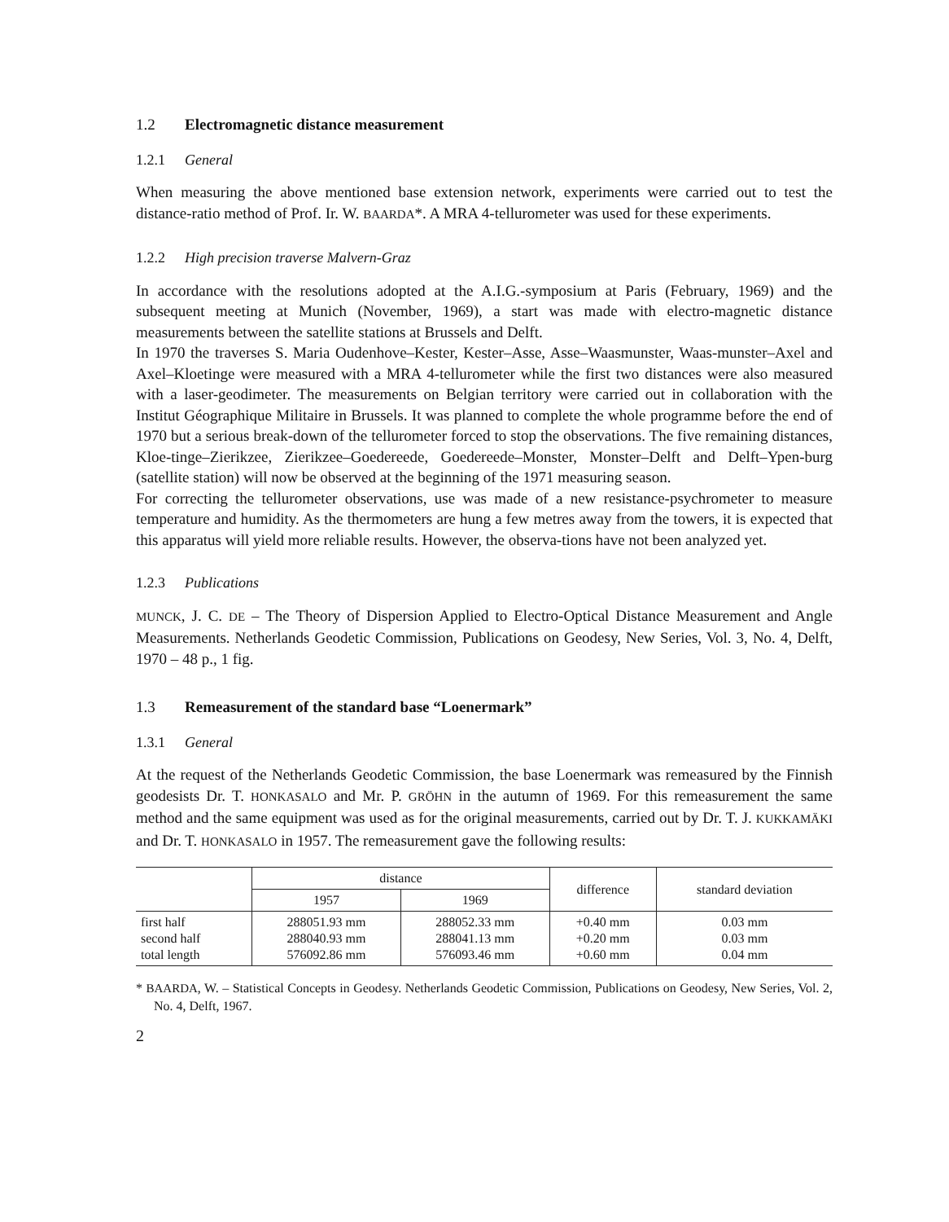1.2 Electromagnetic distance measurement
1.2.1 General
When measuring the above mentioned base extension network, experiments were carried out to test the distance-ratio method of Prof. Ir. W. BAARDA*. A MRA 4-tellurometer was used for these experiments.
1.2.2 High precision traverse Malvern-Graz
In accordance with the resolutions adopted at the A.I.G.-symposium at Paris (February, 1969) and the subsequent meeting at Munich (November, 1969), a start was made with electro-magnetic distance measurements between the satellite stations at Brussels and Delft.
In 1970 the traverses S. Maria Oudenhove–Kester, Kester–Asse, Asse–Waasmunster, Waas-munster–Axel and Axel–Kloetinge were measured with a MRA 4-tellurometer while the first two distances were also measured with a laser-geodimeter. The measurements on Belgian territory were carried out in collaboration with the Institut Géographique Militaire in Brussels. It was planned to complete the whole programme before the end of 1970 but a serious break-down of the tellurometer forced to stop the observations. The five remaining distances, Kloe-tinge–Zierikzee, Zierikzee–Goedereede, Goedereede–Monster, Monster–Delft and Delft–Ypen-burg (satellite station) will now be observed at the beginning of the 1971 measuring season.
For correcting the tellurometer observations, use was made of a new resistance-psychrometer to measure temperature and humidity. As the thermometers are hung a few metres away from the towers, it is expected that this apparatus will yield more reliable results. However, the observa-tions have not been analyzed yet.
1.2.3 Publications
MUNCK, J. C. DE – The Theory of Dispersion Applied to Electro-Optical Distance Measurement and Angle Measurements. Netherlands Geodetic Commission, Publications on Geodesy, New Series, Vol. 3, No. 4, Delft, 1970 – 48 p., 1 fig.
1.3 Remeasurement of the standard base “Loenermark”
1.3.1 General
At the request of the Netherlands Geodetic Commission, the base Loenermark was remeasured by the Finnish geodesists Dr. T. HONKASALO and Mr. P. GRÖHN in the autumn of 1969. For this remeasurement the same method and the same equipment was used as for the original measurements, carried out by Dr. T. J. KUKKAMÄKI and Dr. T. HONKASALO in 1957. The remeasurement gave the following results:
| | distance | | difference | standard deviation |
| --- | --- | --- | --- | --- |
| | 1957 | 1969 | | |
| first half second half total length | 288051.93 mm 288040.93 mm 576092.86 mm | 288052.33 mm 288041.13 mm 576093.46 mm | +0.40 mm +0.20 mm +0.60 mm | 0.03 mm 0.03 mm 0.04 mm |
* BAARDA, W. – Statistical Concepts in Geodesy. Netherlands Geodetic Commission, Publications on Geodesy, New Series, Vol. 2, No. 4, Delft, 1967.
2